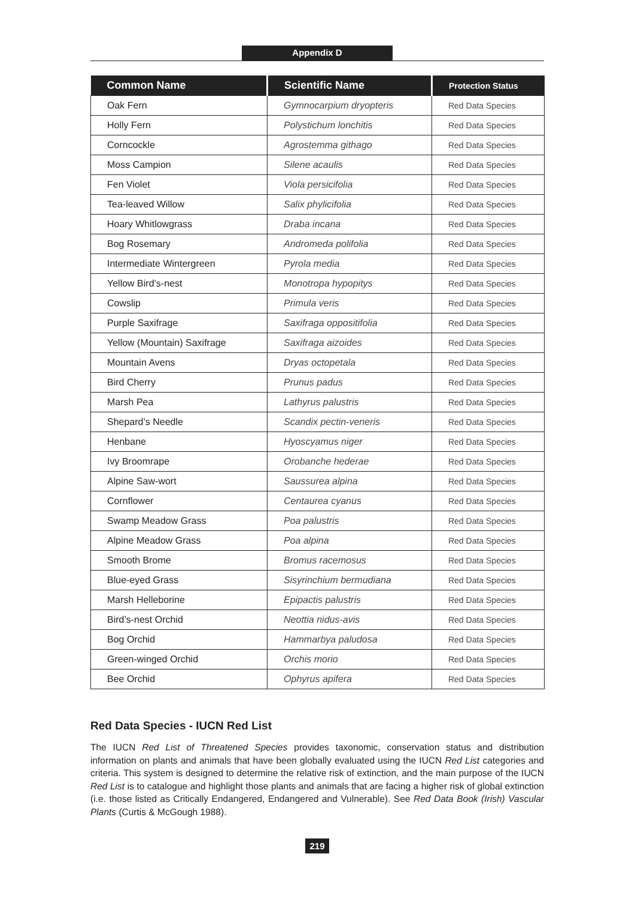Appendix D
| Common Name | Scientific Name | Protection Status |
| --- | --- | --- |
| Oak Fern | Gymnocarpium dryopteris | Red Data Species |
| Holly Fern | Polystichum lonchitis | Red Data Species |
| Corncockle | Agrostemma githago | Red Data Species |
| Moss Campion | Silene acaulis | Red Data Species |
| Fen Violet | Viola persicifolia | Red Data Species |
| Tea-leaved Willow | Salix phylicifolia | Red Data Species |
| Hoary Whitlowgrass | Draba incana | Red Data Species |
| Bog Rosemary | Andromeda polifolia | Red Data Species |
| Intermediate Wintergreen | Pyrola media | Red Data Species |
| Yellow Bird’s-nest | Monotropa hypopitys | Red Data Species |
| Cowslip | Primula veris | Red Data Species |
| Purple Saxifrage | Saxifraga oppositifolia | Red Data Species |
| Yellow (Mountain) Saxifrage | Saxifraga aizoides | Red Data Species |
| Mountain Avens | Dryas octopetala | Red Data Species |
| Bird Cherry | Prunus padus | Red Data Species |
| Marsh Pea | Lathyrus palustris | Red Data Species |
| Shepard’s Needle | Scandix pectin-veneris | Red Data Species |
| Henbane | Hyoscyamus niger | Red Data Species |
| Ivy Broomrape | Orobanche hederae | Red Data Species |
| Alpine Saw-wort | Saussurea alpina | Red Data Species |
| Cornflower | Centaurea cyanus | Red Data Species |
| Swamp Meadow Grass | Poa palustris | Red Data Species |
| Alpine Meadow Grass | Poa alpina | Red Data Species |
| Smooth Brome | Bromus racemosus | Red Data Species |
| Blue-eyed Grass | Sisyrinchium bermudiana | Red Data Species |
| Marsh Helleborine | Epipactis palustris | Red Data Species |
| Bird’s-nest Orchid | Neottia nidus-avis | Red Data Species |
| Bog Orchid | Hammarbya paludosa | Red Data Species |
| Green-winged Orchid | Orchis morio | Red Data Species |
| Bee Orchid | Ophyrus apifera | Red Data Species |
Red Data Species - IUCN Red List
The IUCN Red List of Threatened Species provides taxonomic, conservation status and distribution information on plants and animals that have been globally evaluated using the IUCN Red List categories and criteria. This system is designed to determine the relative risk of extinction, and the main purpose of the IUCN Red List is to catalogue and highlight those plants and animals that are facing a higher risk of global extinction (i.e. those listed as Critically Endangered, Endangered and Vulnerable). See Red Data Book (Irish) Vascular Plants (Curtis & McGough 1988).
219